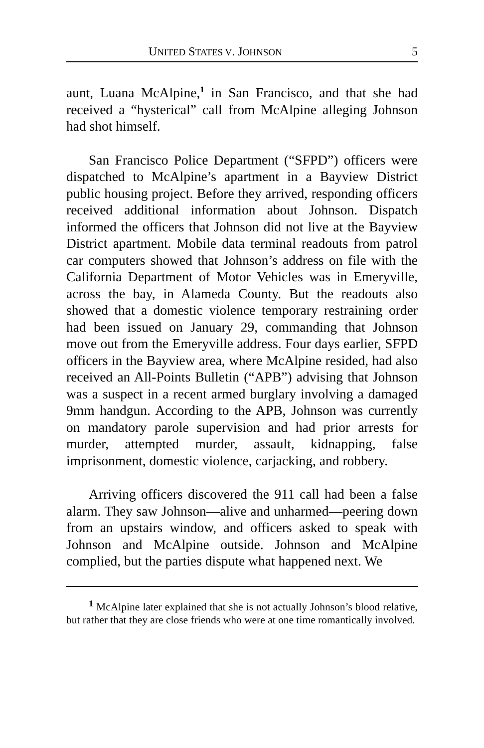UNITED STATES V. JOHNSON 5
aunt, Luana McAlpine,<sup>1</sup> in San Francisco, and that she had received a “hysterical” call from McAlpine alleging Johnson had shot himself.
San Francisco Police Department (“SFPD”) officers were dispatched to McAlpine’s apartment in a Bayview District public housing project. Before they arrived, responding officers received additional information about Johnson. Dispatch informed the officers that Johnson did not live at the Bayview District apartment. Mobile data terminal readouts from patrol car computers showed that Johnson’s address on file with the California Department of Motor Vehicles was in Emeryville, across the bay, in Alameda County. But the readouts also showed that a domestic violence temporary restraining order had been issued on January 29, commanding that Johnson move out from the Emeryville address. Four days earlier, SFPD officers in the Bayview area, where McAlpine resided, had also received an All-Points Bulletin (“APB”) advising that Johnson was a suspect in a recent armed burglary involving a damaged 9mm handgun. According to the APB, Johnson was currently on mandatory parole supervision and had prior arrests for murder, attempted murder, assault, kidnapping, false imprisonment, domestic violence, carjacking, and robbery.
Arriving officers discovered the 911 call had been a false alarm. They saw Johnson—alive and unharmed—peering down from an upstairs window, and officers asked to speak with Johnson and McAlpine outside. Johnson and McAlpine complied, but the parties dispute what happened next. We
<sup>1</sup> McAlpine later explained that she is not actually Johnson’s blood relative, but rather that they are close friends who were at one time romantically involved.